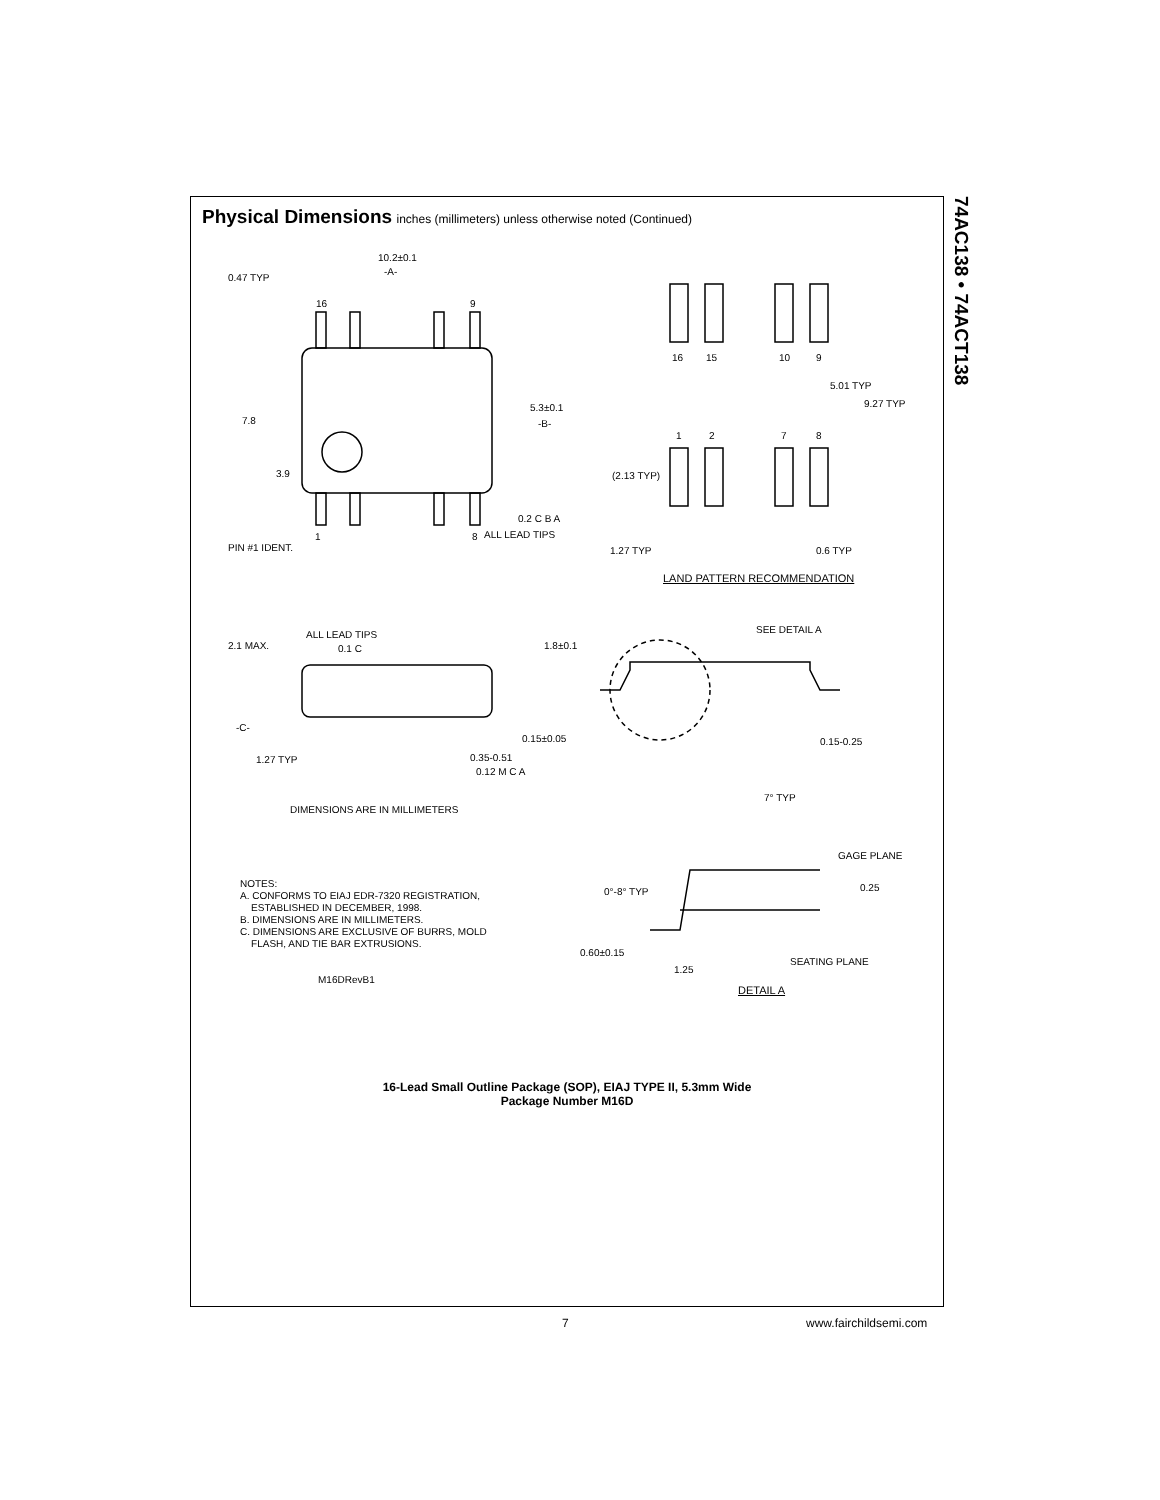74AC138 • 74ACT138
Physical Dimensions
inches (millimeters) unless otherwise noted (Continued)
10.2±0.1
-A-
0.47 TYP
16 9
7.8
5.3±0.1
-B-
3.9
0.2 C B A
PIN #1 IDENT.
1 8 ALL LEAD TIPS
16 15 10 9
5.01 TYP
9.27 TYP
1 2 7 8
(2.13 TYP)
1.27 TYP 0.6 TYP
LAND PATTERN RECOMMENDATION
ALL LEAD TIPS
0.1 C 2.1 MAX. 1.8±0.1
-C-
0.15±0.05
1.27 TYP 0.35-0.51
0.12 M C A
SEE DETAIL A
0.15-0.25
DIMENSIONS ARE IN MILLIMETERS
7° TYP
GAGE PLANE
0.25 0°-8° TYP
0.60±0.15
1.25
SEATING PLANE
DETAIL A
NOTES:
A. CONFORMS TO EIAJ EDR-7320 REGISTRATION,
ESTABLISHED IN DECEMBER, 1998.
B. DIMENSIONS ARE IN MILLIMETERS.
C. DIMENSIONS ARE EXCLUSIVE OF BURRS, MOLD
FLASH, AND TIE BAR EXTRUSIONS.
M16DRevB1
16-Lead Small Outline Package (SOP), EIAJ TYPE II, 5.3mm Wide
Package Number M16D
7 www.fairchildsemi.com